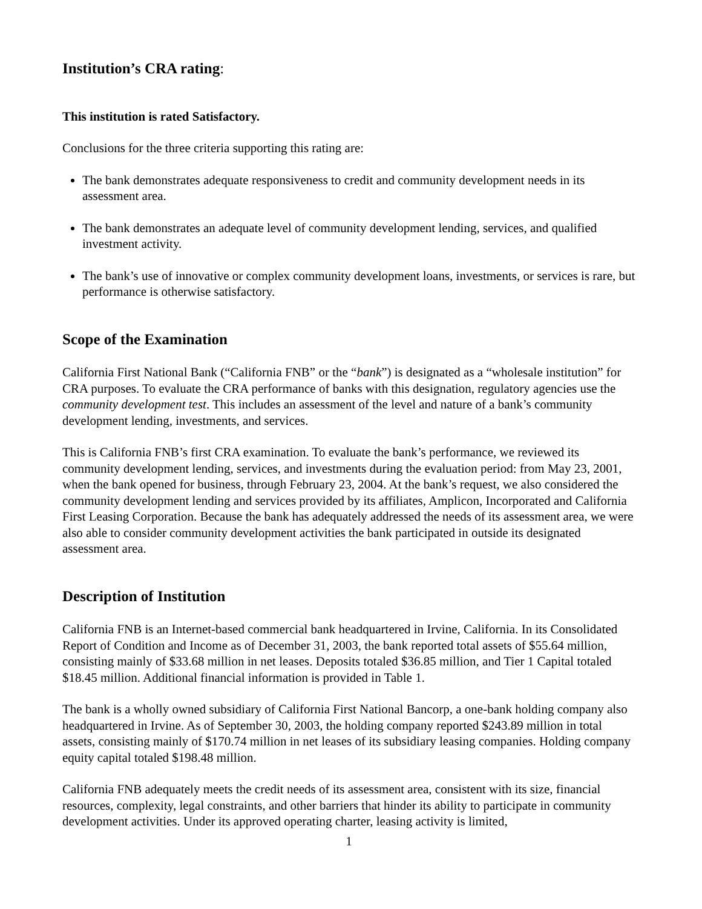Institution’s CRA rating:
This institution is rated Satisfactory.
Conclusions for the three criteria supporting this rating are:
The bank demonstrates adequate responsiveness to credit and community development needs in its assessment area.
The bank demonstrates an adequate level of community development lending, services, and qualified investment activity.
The bank’s use of innovative or complex community development loans, investments, or services is rare, but performance is otherwise satisfactory.
Scope of the Examination
California First National Bank (“California FNB” or the “bank”) is designated as a “wholesale institution” for CRA purposes. To evaluate the CRA performance of banks with this designation, regulatory agencies use the community development test. This includes an assessment of the level and nature of a bank’s community development lending, investments, and services.
This is California FNB’s first CRA examination. To evaluate the bank’s performance, we reviewed its community development lending, services, and investments during the evaluation period: from May 23, 2001, when the bank opened for business, through February 23, 2004. At the bank’s request, we also considered the community development lending and services provided by its affiliates, Amplicon, Incorporated and California First Leasing Corporation. Because the bank has adequately addressed the needs of its assessment area, we were also able to consider community development activities the bank participated in outside its designated assessment area.
Description of Institution
California FNB is an Internet-based commercial bank headquartered in Irvine, California. In its Consolidated Report of Condition and Income as of December 31, 2003, the bank reported total assets of $55.64 million, consisting mainly of $33.68 million in net leases. Deposits totaled $36.85 million, and Tier 1 Capital totaled $18.45 million. Additional financial information is provided in Table 1.
The bank is a wholly owned subsidiary of California First National Bancorp, a one-bank holding company also headquartered in Irvine. As of September 30, 2003, the holding company reported $243.89 million in total assets, consisting mainly of $170.74 million in net leases of its subsidiary leasing companies. Holding company equity capital totaled $198.48 million.
California FNB adequately meets the credit needs of its assessment area, consistent with its size, financial resources, complexity, legal constraints, and other barriers that hinder its ability to participate in community development activities. Under its approved operating charter, leasing activity is limited,
1